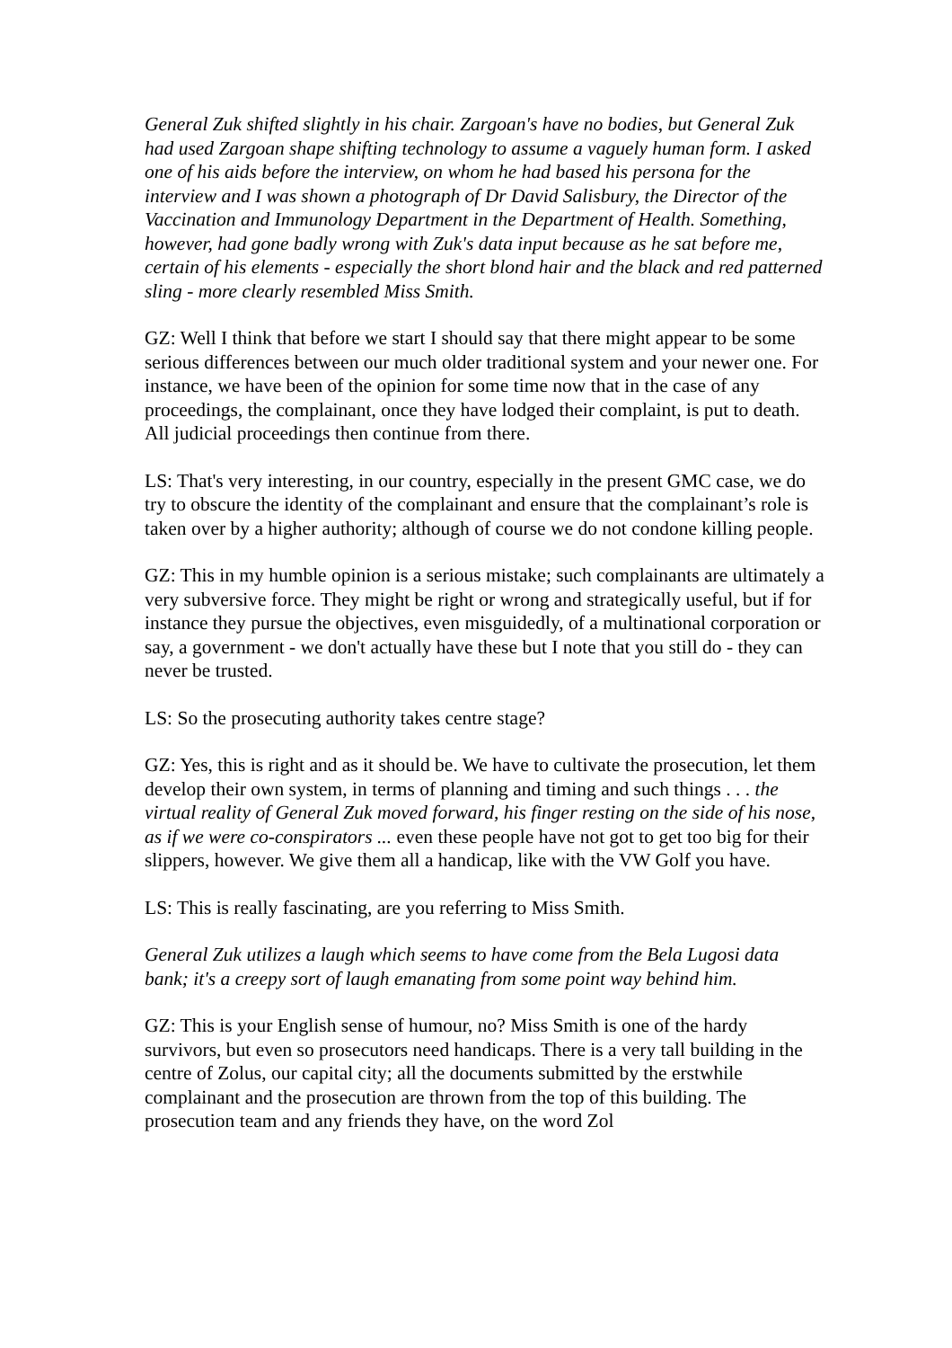General Zuk shifted slightly in his chair. Zargoan's have no bodies, but General Zuk had used Zargoan shape shifting technology to assume a vaguely human form. I asked one of his aids before the interview, on whom he had based his persona for the interview and I was shown a photograph of Dr David Salisbury, the Director of the Vaccination and Immunology Department in the Department of Health. Something, however, had gone badly wrong with Zuk's data input because as he sat before me, certain of his elements - especially the short blond hair and the black and red patterned sling - more clearly resembled Miss Smith.
GZ: Well I think that before we start I should say that there might appear to be some serious differences between our much older traditional system and your newer one. For instance, we have been of the opinion for some time now that in the case of any proceedings, the complainant, once they have lodged their complaint, is put to death. All judicial proceedings then continue from there.
LS: That's very interesting, in our country, especially in the present GMC case, we do try to obscure the identity of the complainant and ensure that the complainant’s role is taken over by a higher authority; although of course we do not condone killing people.
GZ: This in my humble opinion is a serious mistake; such complainants are ultimately a very subversive force. They might be right or wrong and strategically useful, but if for instance they pursue the objectives, even misguidedly, of a multinational corporation or say, a government - we don't actually have these but I note that you still do - they can never be trusted.
LS: So the prosecuting authority takes centre stage?
GZ: Yes, this is right and as it should be. We have to cultivate the prosecution, let them develop their own system, in terms of planning and timing and such things . . . the virtual reality of General Zuk moved forward, his finger resting on the side of his nose, as if we were co-conspirators ... even these people have not got to get too big for their slippers, however. We give them all a handicap, like with the VW Golf you have.
LS: This is really fascinating, are you referring to Miss Smith.
General Zuk utilizes a laugh which seems to have come from the Bela Lugosi data bank; it's a creepy sort of laugh emanating from some point way behind him.
GZ: This is your English sense of humour, no? Miss Smith is one of the hardy survivors, but even so prosecutors need handicaps. There is a very tall building in the centre of Zolus, our capital city; all the documents submitted by the erstwhile complainant and the prosecution are thrown from the top of this building. The prosecution team and any friends they have, on the word Zol